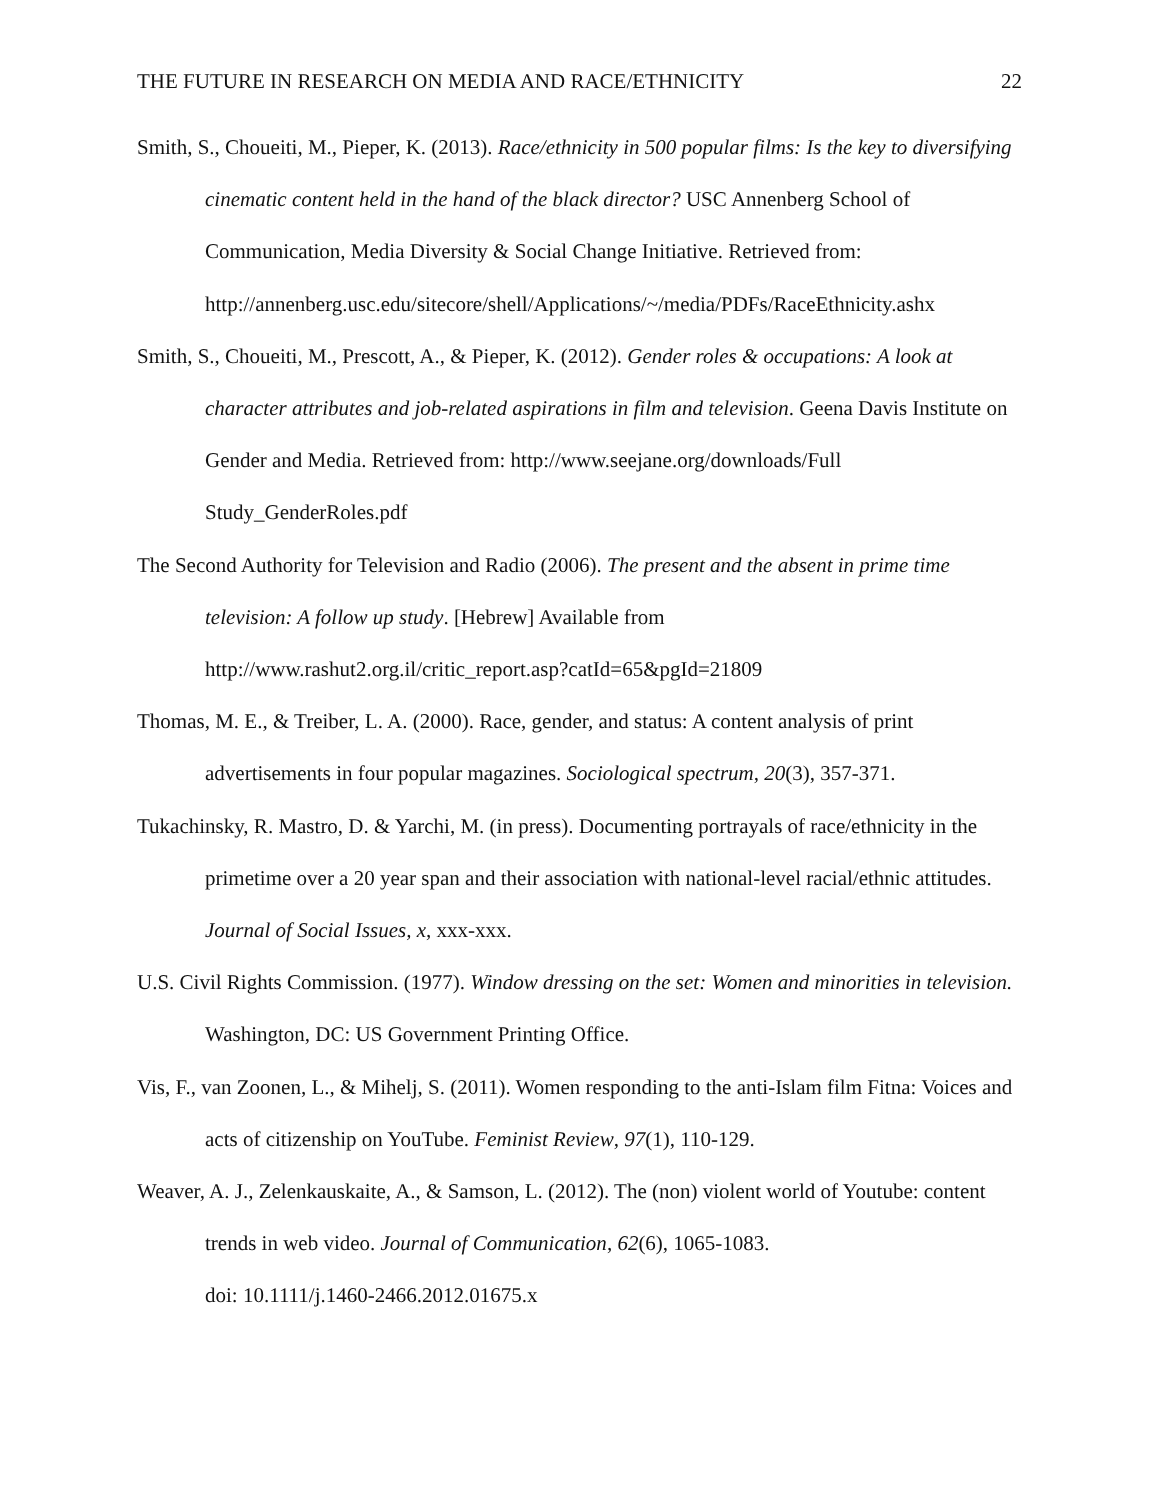THE FUTURE IN RESEARCH ON MEDIA AND RACE/ETHNICITY 22
Smith, S., Choueiti, M., Pieper, K. (2013). Race/ethnicity in 500 popular films: Is the key to diversifying cinematic content held in the hand of the black director? USC Annenberg School of Communication, Media Diversity & Social Change Initiative. Retrieved from: http://annenberg.usc.edu/sitecore/shell/Applications/~/media/PDFs/RaceEthnicity.ashx
Smith, S., Choueiti, M., Prescott, A., & Pieper, K. (2012). Gender roles & occupations: A look at character attributes and job-related aspirations in film and television. Geena Davis Institute on Gender and Media. Retrieved from: http://www.seejane.org/downloads/Full Study_GenderRoles.pdf
The Second Authority for Television and Radio (2006). The present and the absent in prime time television: A follow up study. [Hebrew] Available from
http://www.rashut2.org.il/critic_report.asp?catId=65&pgId=21809
Thomas, M. E., & Treiber, L. A. (2000). Race, gender, and status: A content analysis of print advertisements in four popular magazines. Sociological spectrum, 20(3), 357-371.
Tukachinsky, R. Mastro, D. & Yarchi, M. (in press). Documenting portrayals of race/ethnicity in the primetime over a 20 year span and their association with national-level racial/ethnic attitudes. Journal of Social Issues, x, xxx-xxx.
U.S. Civil Rights Commission. (1977). Window dressing on the set: Women and minorities in television. Washington, DC: US Government Printing Office.
Vis, F., van Zoonen, L., & Mihelj, S. (2011). Women responding to the anti-Islam film Fitna: Voices and acts of citizenship on YouTube. Feminist Review, 97(1), 110-129.
Weaver, A. J., Zelenkauskaite, A., & Samson, L. (2012). The (non) violent world of Youtube: content trends in web video. Journal of Communication, 62(6), 1065-1083.
doi: 10.1111/j.1460-2466.2012.01675.x